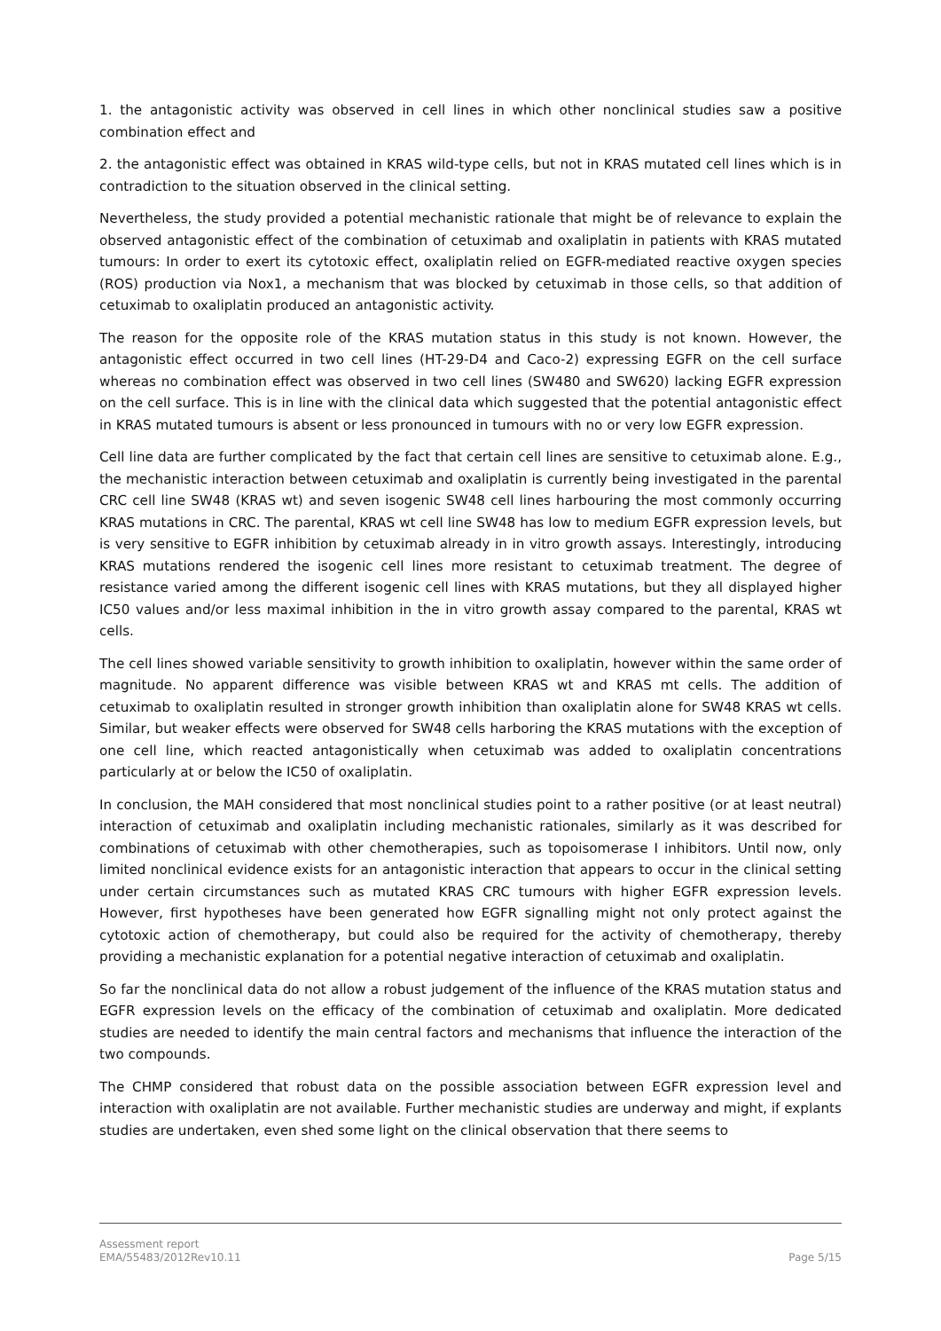1. the antagonistic activity was observed in cell lines in which other nonclinical studies saw a positive combination effect and
2. the antagonistic effect was obtained in KRAS wild-type cells, but not in KRAS mutated cell lines which is in contradiction to the situation observed in the clinical setting.
Nevertheless, the study provided a potential mechanistic rationale that might be of relevance to explain the observed antagonistic effect of the combination of cetuximab and oxaliplatin in patients with KRAS mutated tumours: In order to exert its cytotoxic effect, oxaliplatin relied on EGFR-mediated reactive oxygen species (ROS) production via Nox1, a mechanism that was blocked by cetuximab in those cells, so that addition of cetuximab to oxaliplatin produced an antagonistic activity.
The reason for the opposite role of the KRAS mutation status in this study is not known. However, the antagonistic effect occurred in two cell lines (HT-29-D4 and Caco-2) expressing EGFR on the cell surface whereas no combination effect was observed in two cell lines (SW480 and SW620) lacking EGFR expression on the cell surface. This is in line with the clinical data which suggested that the potential antagonistic effect in KRAS mutated tumours is absent or less pronounced in tumours with no or very low EGFR expression.
Cell line data are further complicated by the fact that certain cell lines are sensitive to cetuximab alone. E.g., the mechanistic interaction between cetuximab and oxaliplatin is currently being investigated in the parental CRC cell line SW48 (KRAS wt) and seven isogenic SW48 cell lines harbouring the most commonly occurring KRAS mutations in CRC. The parental, KRAS wt cell line SW48 has low to medium EGFR expression levels, but is very sensitive to EGFR inhibition by cetuximab already in in vitro growth assays. Interestingly, introducing KRAS mutations rendered the isogenic cell lines more resistant to cetuximab treatment. The degree of resistance varied among the different isogenic cell lines with KRAS mutations, but they all displayed higher IC50 values and/or less maximal inhibition in the in vitro growth assay compared to the parental, KRAS wt cells.
The cell lines showed variable sensitivity to growth inhibition to oxaliplatin, however within the same order of magnitude. No apparent difference was visible between KRAS wt and KRAS mt cells. The addition of cetuximab to oxaliplatin resulted in stronger growth inhibition than oxaliplatin alone for SW48 KRAS wt cells. Similar, but weaker effects were observed for SW48 cells harboring the KRAS mutations with the exception of one cell line, which reacted antagonistically when cetuximab was added to oxaliplatin concentrations particularly at or below the IC50 of oxaliplatin.
In conclusion, the MAH considered that most nonclinical studies point to a rather positive (or at least neutral) interaction of cetuximab and oxaliplatin including mechanistic rationales, similarly as it was described for combinations of cetuximab with other chemotherapies, such as topoisomerase I inhibitors. Until now, only limited nonclinical evidence exists for an antagonistic interaction that appears to occur in the clinical setting under certain circumstances such as mutated KRAS CRC tumours with higher EGFR expression levels. However, first hypotheses have been generated how EGFR signalling might not only protect against the cytotoxic action of chemotherapy, but could also be required for the activity of chemotherapy, thereby providing a mechanistic explanation for a potential negative interaction of cetuximab and oxaliplatin.
So far the nonclinical data do not allow a robust judgement of the influence of the KRAS mutation status and EGFR expression levels on the efficacy of the combination of cetuximab and oxaliplatin. More dedicated studies are needed to identify the main central factors and mechanisms that influence the interaction of the two compounds.
The CHMP considered that robust data on the possible association between EGFR expression level and interaction with oxaliplatin are not available. Further mechanistic studies are underway and might, if explants studies are undertaken, even shed some light on the clinical observation that there seems to
Assessment report
EMA/55483/2012Rev10.11
Page 5/15